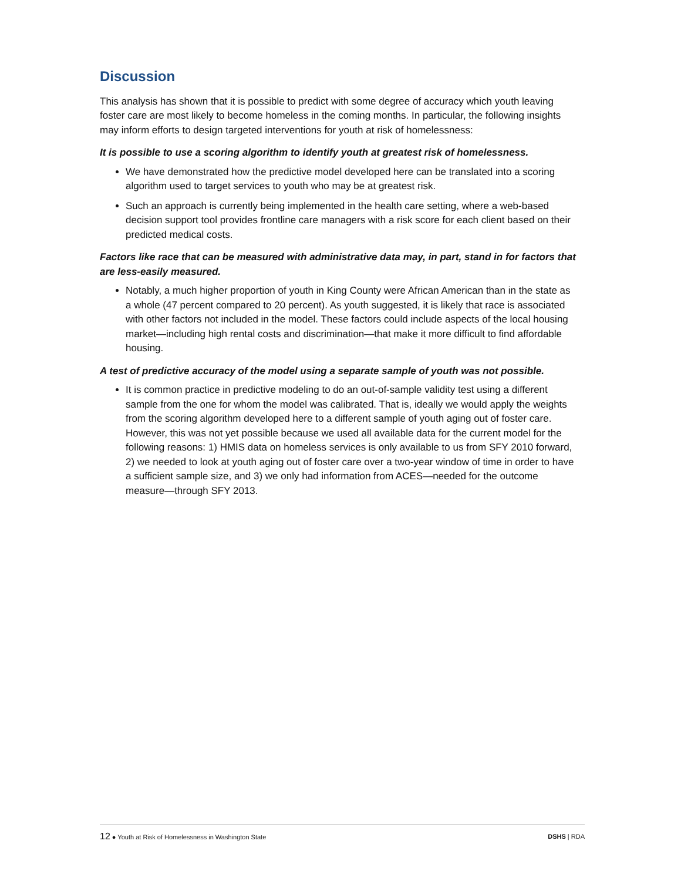Discussion
This analysis has shown that it is possible to predict with some degree of accuracy which youth leaving foster care are most likely to become homeless in the coming months. In particular, the following insights may inform efforts to design targeted interventions for youth at risk of homelessness:
It is possible to use a scoring algorithm to identify youth at greatest risk of homelessness.
We have demonstrated how the predictive model developed here can be translated into a scoring algorithm used to target services to youth who may be at greatest risk.
Such an approach is currently being implemented in the health care setting, where a web-based decision support tool provides frontline care managers with a risk score for each client based on their predicted medical costs.
Factors like race that can be measured with administrative data may, in part, stand in for factors that are less-easily measured.
Notably, a much higher proportion of youth in King County were African American than in the state as a whole (47 percent compared to 20 percent). As youth suggested, it is likely that race is associated with other factors not included in the model. These factors could include aspects of the local housing market—including high rental costs and discrimination—that make it more difficult to find affordable housing.
A test of predictive accuracy of the model using a separate sample of youth was not possible.
It is common practice in predictive modeling to do an out-of-sample validity test using a different sample from the one for whom the model was calibrated. That is, ideally we would apply the weights from the scoring algorithm developed here to a different sample of youth aging out of foster care. However, this was not yet possible because we used all available data for the current model for the following reasons: 1) HMIS data on homeless services is only available to us from SFY 2010 forward, 2) we needed to look at youth aging out of foster care over a two-year window of time in order to have a sufficient sample size, and 3) we only had information from ACES—needed for the outcome measure—through SFY 2013.
12 ● Youth at Risk of Homelessness in Washington State DSHS | RDA